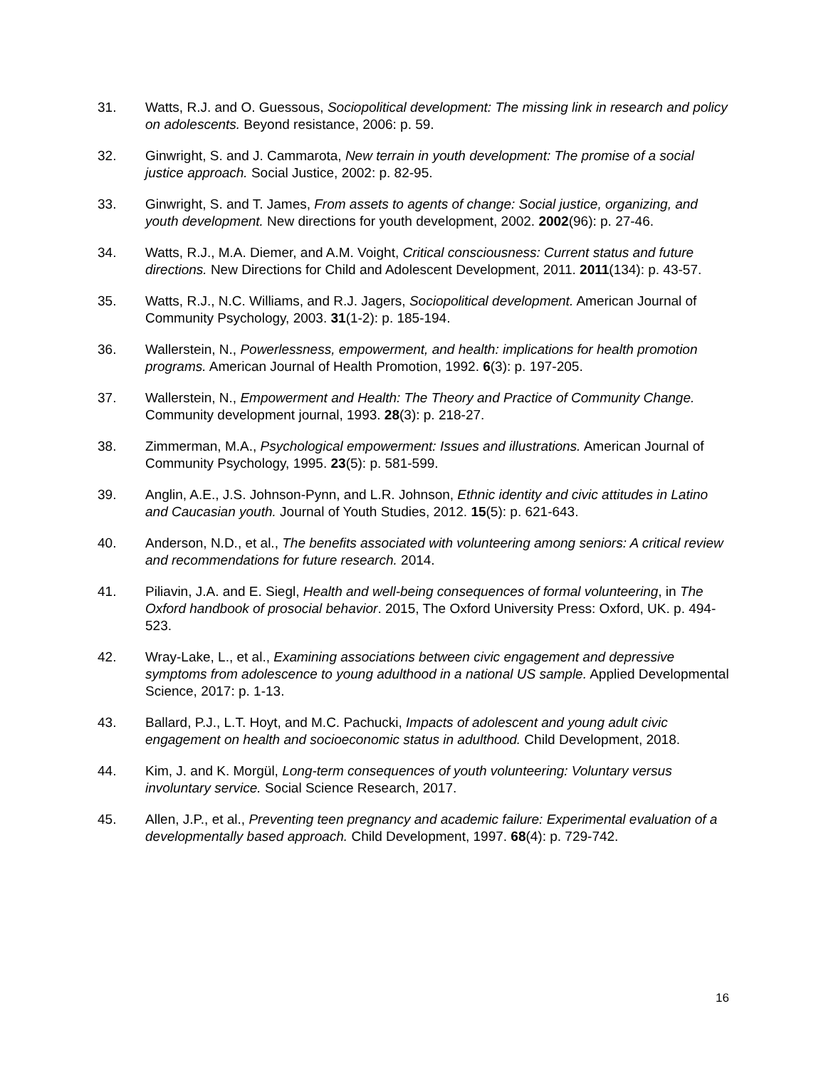31. Watts, R.J. and O. Guessous, Sociopolitical development: The missing link in research and policy on adolescents. Beyond resistance, 2006: p. 59.
32. Ginwright, S. and J. Cammarota, New terrain in youth development: The promise of a social justice approach. Social Justice, 2002: p. 82-95.
33. Ginwright, S. and T. James, From assets to agents of change: Social justice, organizing, and youth development. New directions for youth development, 2002. 2002(96): p. 27-46.
34. Watts, R.J., M.A. Diemer, and A.M. Voight, Critical consciousness: Current status and future directions. New Directions for Child and Adolescent Development, 2011. 2011(134): p. 43-57.
35. Watts, R.J., N.C. Williams, and R.J. Jagers, Sociopolitical development. American Journal of Community Psychology, 2003. 31(1-2): p. 185-194.
36. Wallerstein, N., Powerlessness, empowerment, and health: implications for health promotion programs. American Journal of Health Promotion, 1992. 6(3): p. 197-205.
37. Wallerstein, N., Empowerment and Health: The Theory and Practice of Community Change. Community development journal, 1993. 28(3): p. 218-27.
38. Zimmerman, M.A., Psychological empowerment: Issues and illustrations. American Journal of Community Psychology, 1995. 23(5): p. 581-599.
39. Anglin, A.E., J.S. Johnson-Pynn, and L.R. Johnson, Ethnic identity and civic attitudes in Latino and Caucasian youth. Journal of Youth Studies, 2012. 15(5): p. 621-643.
40. Anderson, N.D., et al., The benefits associated with volunteering among seniors: A critical review and recommendations for future research. 2014.
41. Piliavin, J.A. and E. Siegl, Health and well-being consequences of formal volunteering, in The Oxford handbook of prosocial behavior. 2015, The Oxford University Press: Oxford, UK. p. 494-523.
42. Wray-Lake, L., et al., Examining associations between civic engagement and depressive symptoms from adolescence to young adulthood in a national US sample. Applied Developmental Science, 2017: p. 1-13.
43. Ballard, P.J., L.T. Hoyt, and M.C. Pachucki, Impacts of adolescent and young adult civic engagement on health and socioeconomic status in adulthood. Child Development, 2018.
44. Kim, J. and K. Morgül, Long-term consequences of youth volunteering: Voluntary versus involuntary service. Social Science Research, 2017.
45. Allen, J.P., et al., Preventing teen pregnancy and academic failure: Experimental evaluation of a developmentally based approach. Child Development, 1997. 68(4): p. 729-742.
16